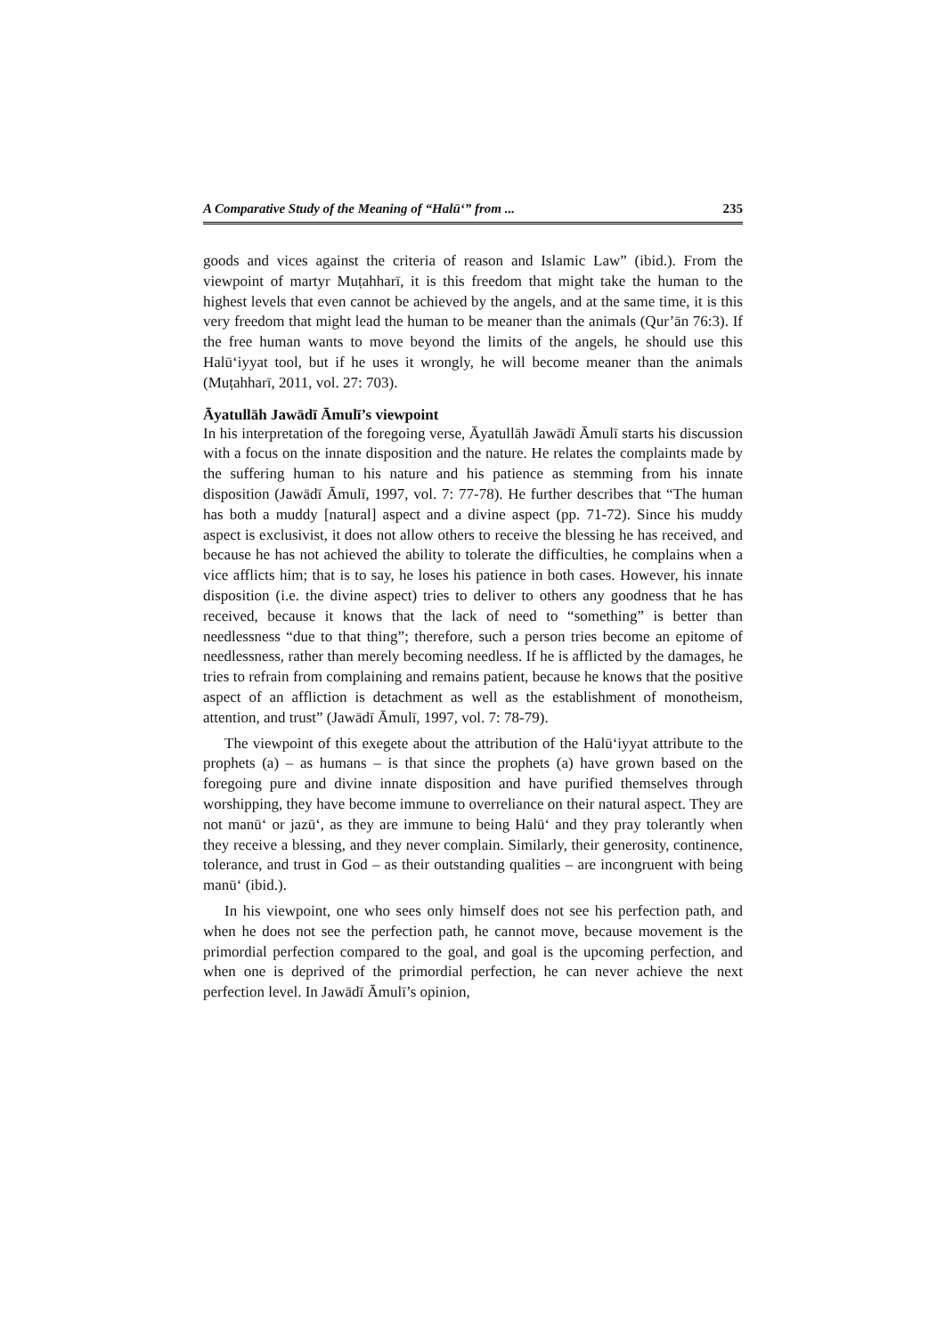A Comparative Study of the Meaning of “Halū‘” from ... 235
goods and vices against the criteria of reason and Islamic Law” (ibid.). From the viewpoint of martyr Muṭahharī, it is this freedom that might take the human to the highest levels that even cannot be achieved by the angels, and at the same time, it is this very freedom that might lead the human to be meaner than the animals (Qur’ān 76:3). If the free human wants to move beyond the limits of the angels, he should use this Halū‘iyyat tool, but if he uses it wrongly, he will become meaner than the animals (Muṭahharī, 2011, vol. 27: 703).
Āyatullāh Jawādī Āmulī’s viewpoint
In his interpretation of the foregoing verse, Āyatullāh Jawādī Āmulī starts his discussion with a focus on the innate disposition and the nature. He relates the complaints made by the suffering human to his nature and his patience as stemming from his innate disposition (Jawādī Āmulī, 1997, vol. 7: 77-78). He further describes that “The human has both a muddy [natural] aspect and a divine aspect (pp. 71-72). Since his muddy aspect is exclusivist, it does not allow others to receive the blessing he has received, and because he has not achieved the ability to tolerate the difficulties, he complains when a vice afflicts him; that is to say, he loses his patience in both cases. However, his innate disposition (i.e. the divine aspect) tries to deliver to others any goodness that he has received, because it knows that the lack of need to “something” is better than needlessness “due to that thing”; therefore, such a person tries become an epitome of needlessness, rather than merely becoming needless. If he is afflicted by the damages, he tries to refrain from complaining and remains patient, because he knows that the positive aspect of an affliction is detachment as well as the establishment of monotheism, attention, and trust” (Jawādī Āmulī, 1997, vol. 7: 78-79).
The viewpoint of this exegete about the attribution of the Halū‘iyyat attribute to the prophets (a) – as humans – is that since the prophets (a) have grown based on the foregoing pure and divine innate disposition and have purified themselves through worshipping, they have become immune to overreliance on their natural aspect. They are not manū‘ or jazū‘, as they are immune to being Halū‘ and they pray tolerantly when they receive a blessing, and they never complain. Similarly, their generosity, continence, tolerance, and trust in God – as their outstanding qualities – are incongruent with being manū‘ (ibid.).
In his viewpoint, one who sees only himself does not see his perfection path, and when he does not see the perfection path, he cannot move, because movement is the primordial perfection compared to the goal, and goal is the upcoming perfection, and when one is deprived of the primordial perfection, he can never achieve the next perfection level. In Jawādī Āmulī’s opinion,